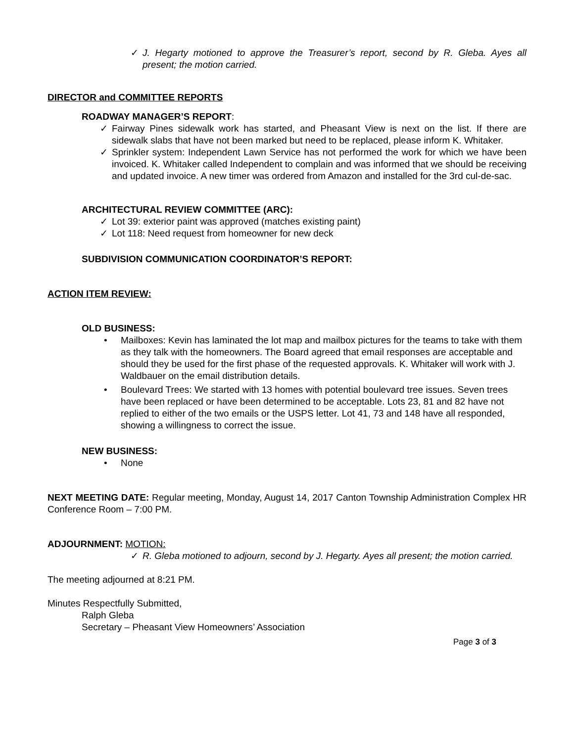✓ J. Hegarty motioned to approve the Treasurer’s report, second by R. Gleba. Ayes all present; the motion carried.
DIRECTOR and COMMITTEE REPORTS
ROADWAY MANAGER’S REPORT:
✓ Fairway Pines sidewalk work has started, and Pheasant View is next on the list. If there are sidewalk slabs that have not been marked but need to be replaced, please inform K. Whitaker.
✓ Sprinkler system: Independent Lawn Service has not performed the work for which we have been invoiced. K. Whitaker called Independent to complain and was informed that we should be receiving and updated invoice. A new timer was ordered from Amazon and installed for the 3rd cul-de-sac.
ARCHITECTURAL REVIEW COMMITTEE (ARC):
✓ Lot 39: exterior paint was approved (matches existing paint)
✓ Lot 118: Need request from homeowner for new deck
SUBDIVISION COMMUNICATION COORDINATOR’S REPORT:
ACTION ITEM REVIEW:
OLD BUSINESS:
• Mailboxes: Kevin has laminated the lot map and mailbox pictures for the teams to take with them as they talk with the homeowners. The Board agreed that email responses are acceptable and should they be used for the first phase of the requested approvals. K. Whitaker will work with J. Waldbauer on the email distribution details.
• Boulevard Trees: We started with 13 homes with potential boulevard tree issues. Seven trees have been replaced or have been determined to be acceptable. Lots 23, 81 and 82 have not replied to either of the two emails or the USPS letter. Lot 41, 73 and 148 have all responded, showing a willingness to correct the issue.
NEW BUSINESS:
• None
NEXT MEETING DATE: Regular meeting, Monday, August 14, 2017 Canton Township Administration Complex HR Conference Room – 7:00 PM.
ADJOURNMENT: MOTION:
✓ R. Gleba motioned to adjourn, second by J. Hegarty. Ayes all present; the motion carried.
The meeting adjourned at 8:21 PM.
Minutes Respectfully Submitted,
Ralph Gleba
Secretary – Pheasant View Homeowners’ Association
Page 3 of 3